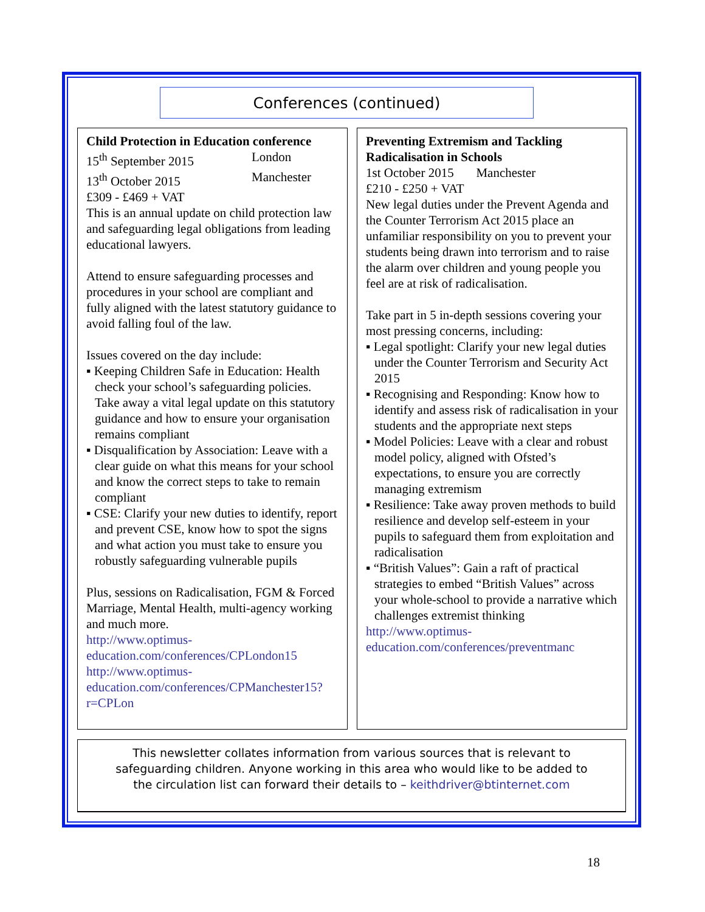Conferences (continued)
Child Protection in Education conference
15<sup>th</sup> September 2015 London
13<sup>th</sup> October 2015 Manchester
£309 - £469 + VAT
This is an annual update on child protection law and safeguarding legal obligations from leading educational lawyers.
Attend to ensure safeguarding processes and procedures in your school are compliant and fully aligned with the latest statutory guidance to avoid falling foul of the law.
Issues covered on the day include:
▪ Keeping Children Safe in Education: Health check your school’s safeguarding policies. Take away a vital legal update on this statutory guidance and how to ensure your organisation remains compliant
▪ Disqualification by Association: Leave with a clear guide on what this means for your school and know the correct steps to take to remain compliant
▪ CSE: Clarify your new duties to identify, report and prevent CSE, know how to spot the signs and what action you must take to ensure you robustly safeguarding vulnerable pupils
Plus, sessions on Radicalisation, FGM & Forced Marriage, Mental Health, multi-agency working and much more.
http://www.optimus-education.com/conferences/CPLondon15
http://www.optimus-education.com/conferences/CPManchester15?r=CPLon
Preventing Extremism and Tackling Radicalisation in Schools
1st October 2015 Manchester
£210 - £250 + VAT
New legal duties under the Prevent Agenda and the Counter Terrorism Act 2015 place an unfamiliar responsibility on you to prevent your students being drawn into terrorism and to raise the alarm over children and young people you feel are at risk of radicalisation.
Take part in 5 in-depth sessions covering your most pressing concerns, including:
▪ Legal spotlight: Clarify your new legal duties under the Counter Terrorism and Security Act 2015
▪ Recognising and Responding: Know how to identify and assess risk of radicalisation in your students and the appropriate next steps
▪ Model Policies: Leave with a clear and robust model policy, aligned with Ofsted’s expectations, to ensure you are correctly managing extremism
▪ Resilience: Take away proven methods to build resilience and develop self-esteem in your pupils to safeguard them from exploitation and radicalisation
▪ “British Values”: Gain a raft of practical strategies to embed “British Values” across your whole-school to provide a narrative which challenges extremist thinking
http://www.optimus-education.com/conferences/preventmanc
This newsletter collates information from various sources that is relevant to
safeguarding children. Anyone working in this area who would like to be added to
the circulation list can forward their details to – keithdriver@btinternet.com
18